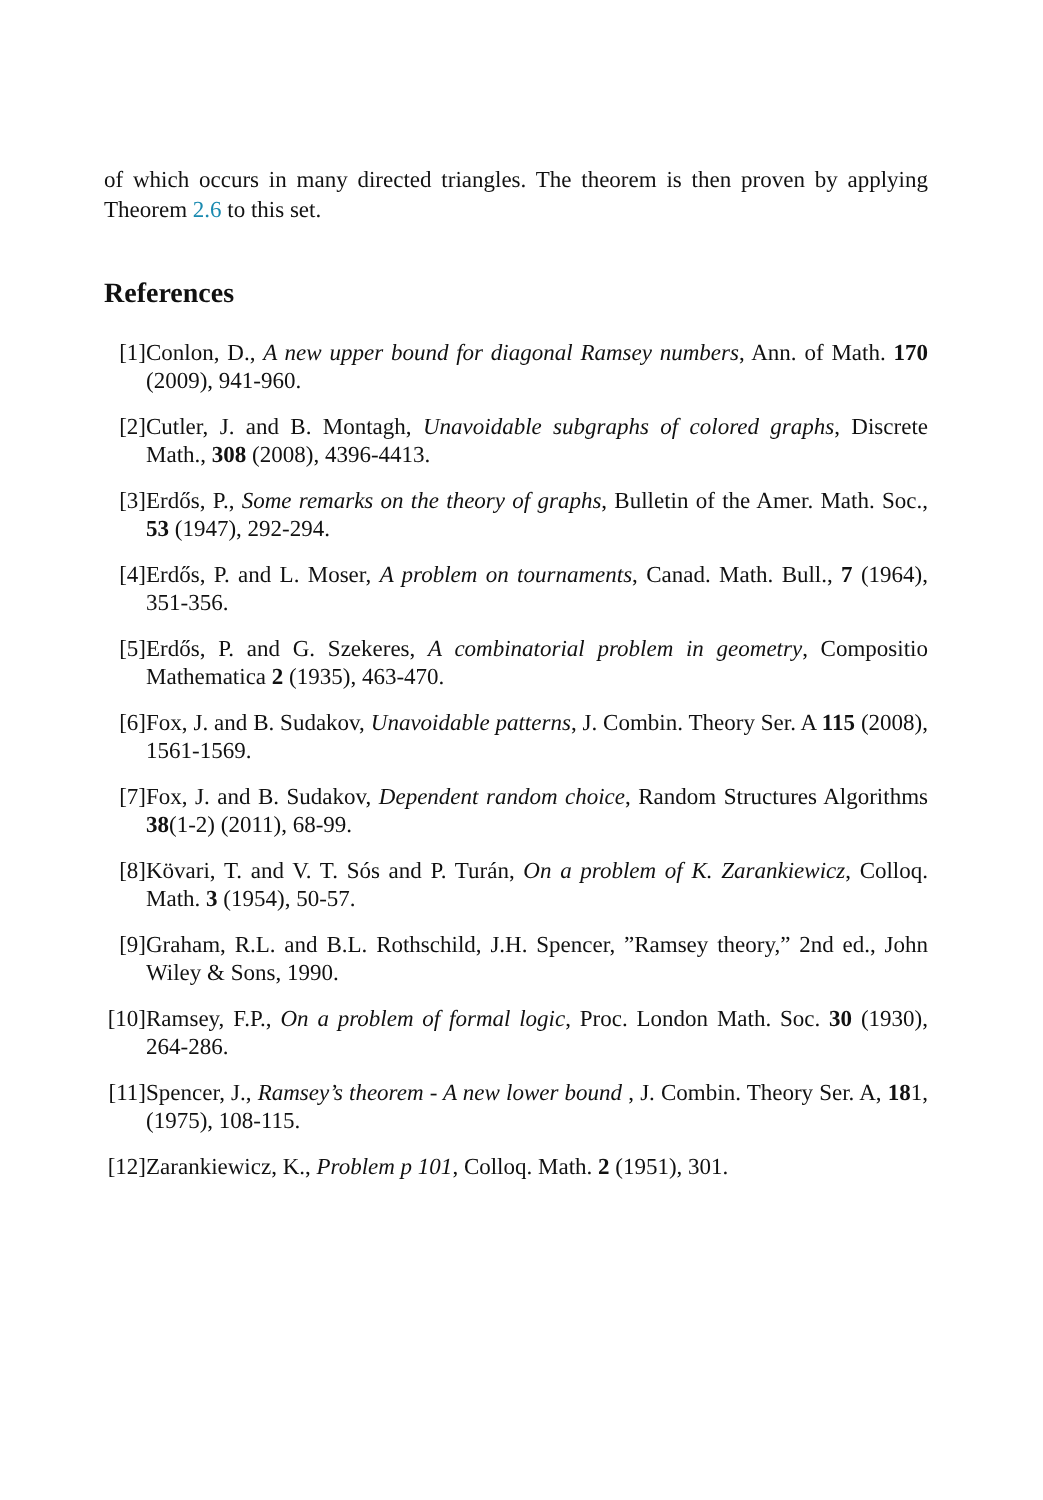of which occurs in many directed triangles. The theorem is then proven by applying Theorem 2.6 to this set.
References
[1] Conlon, D., A new upper bound for diagonal Ramsey numbers, Ann. of Math. 170 (2009), 941-960.
[2] Cutler, J. and B. Montagh, Unavoidable subgraphs of colored graphs, Discrete Math., 308 (2008), 4396-4413.
[3] Erdős, P., Some remarks on the theory of graphs, Bulletin of the Amer. Math. Soc., 53 (1947), 292-294.
[4] Erdős, P. and L. Moser, A problem on tournaments, Canad. Math. Bull., 7 (1964), 351-356.
[5] Erdős, P. and G. Szekeres, A combinatorial problem in geometry, Compositio Mathematica 2 (1935), 463-470.
[6] Fox, J. and B. Sudakov, Unavoidable patterns, J. Combin. Theory Ser. A 115 (2008), 1561-1569.
[7] Fox, J. and B. Sudakov, Dependent random choice, Random Structures Algorithms 38(1-2) (2011), 68-99.
[8] Kövari, T. and V. T. Sós and P. Turán, On a problem of K. Zarankiewicz, Colloq. Math. 3 (1954), 50-57.
[9] Graham, R.L. and B.L. Rothschild, J.H. Spencer, ”Ramsey theory,” 2nd ed., John Wiley & Sons, 1990.
[10]
Ramsey, F.P., On a problem of formal logic, Proc. London Math. Soc. 30 (1930), 264-286.
[11]
Spencer, J., Ramsey’s theorem - A new lower bound , J. Combin. Theory Ser. A, 181, (1975), 108-115.
[12]
Zarankiewicz, K., Problem p 101, Colloq. Math. 2 (1951), 301.